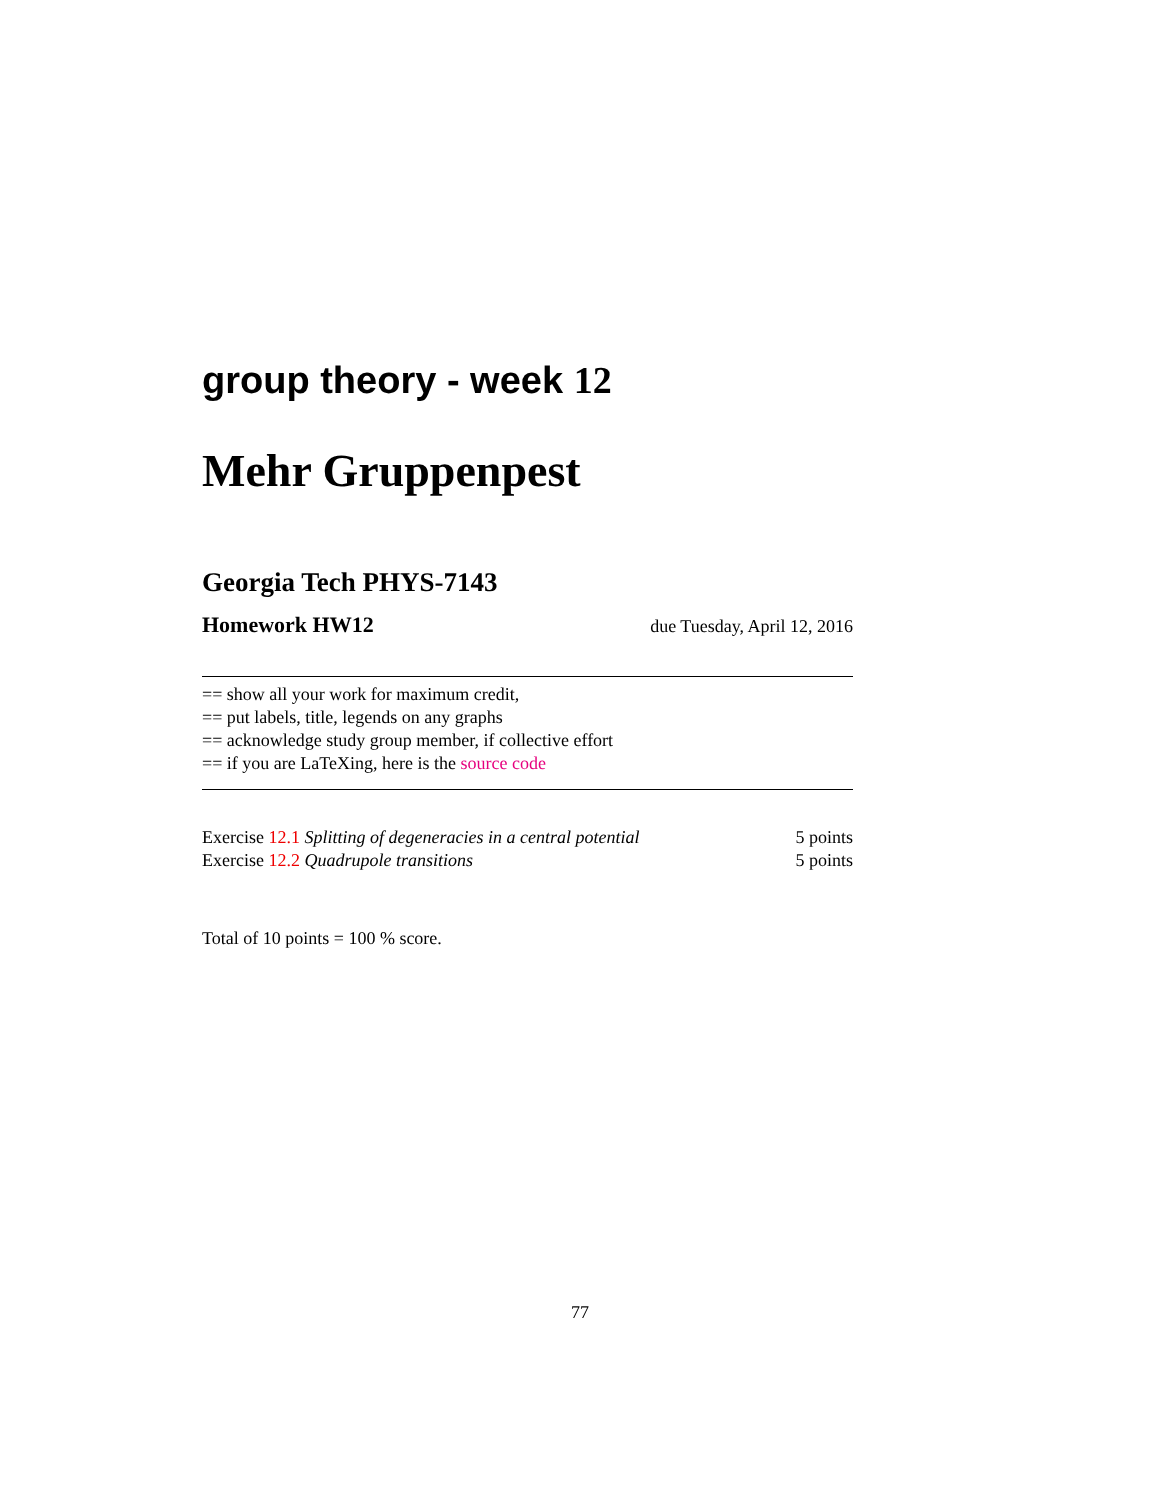group theory - week 12
Mehr Gruppenpest
Georgia Tech PHYS-7143
Homework HW12 due Tuesday, April 12, 2016
== show all your work for maximum credit,
== put labels, title, legends on any graphs
== acknowledge study group member, if collective effort
== if you are LaTeXing, here is the source code
Exercise 12.1 Splitting of degeneracies in a central potential 5 points
Exercise 12.2 Quadrupole transitions 5 points
Total of 10 points = 100 % score.
77